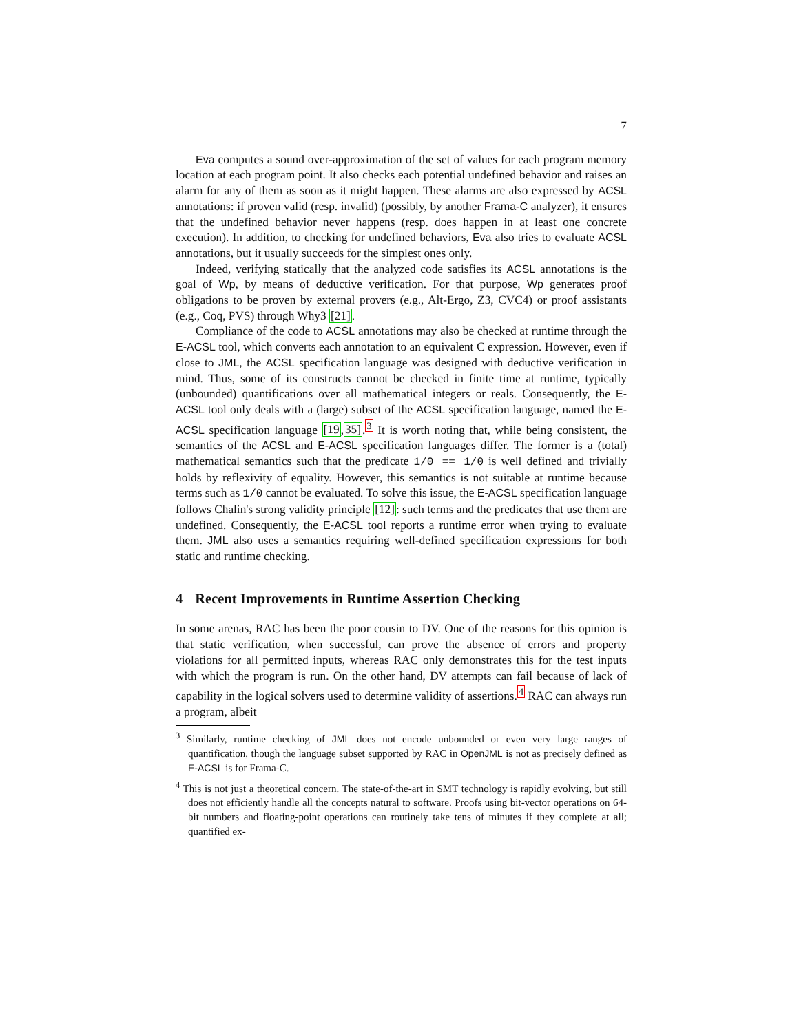7
Eva computes a sound over-approximation of the set of values for each program memory location at each program point. It also checks each potential undefined behavior and raises an alarm for any of them as soon as it might happen. These alarms are also expressed by ACSL annotations: if proven valid (resp. invalid) (possibly, by another Frama-C analyzer), it ensures that the undefined behavior never happens (resp. does happen in at least one concrete execution). In addition, to checking for undefined behaviors, Eva also tries to evaluate ACSL annotations, but it usually succeeds for the simplest ones only.
Indeed, verifying statically that the analyzed code satisfies its ACSL annotations is the goal of Wp, by means of deductive verification. For that purpose, Wp generates proof obligations to be proven by external provers (e.g., Alt-Ergo, Z3, CVC4) or proof assistants (e.g., Coq, PVS) through Why3 [21].
Compliance of the code to ACSL annotations may also be checked at runtime through the E-ACSL tool, which converts each annotation to an equivalent C expression. However, even if close to JML, the ACSL specification language was designed with deductive verification in mind. Thus, some of its constructs cannot be checked in finite time at runtime, typically (unbounded) quantifications over all mathematical integers or reals. Consequently, the E-ACSL tool only deals with a (large) subset of the ACSL specification language, named the E-ACSL specification language [19,35].<sup>3</sup> It is worth noting that, while being consistent, the semantics of the ACSL and E-ACSL specification languages differ. The former is a (total) mathematical semantics such that the predicate 1/0 == 1/0 is well defined and trivially holds by reflexivity of equality. However, this semantics is not suitable at runtime because terms such as 1/0 cannot be evaluated. To solve this issue, the E-ACSL specification language follows Chalin's strong validity principle [12]: such terms and the predicates that use them are undefined. Consequently, the E-ACSL tool reports a runtime error when trying to evaluate them. JML also uses a semantics requiring well-defined specification expressions for both static and runtime checking.
4 Recent Improvements in Runtime Assertion Checking
In some arenas, RAC has been the poor cousin to DV. One of the reasons for this opinion is that static verification, when successful, can prove the absence of errors and property violations for all permitted inputs, whereas RAC only demonstrates this for the test inputs with which the program is run. On the other hand, DV attempts can fail because of lack of capability in the logical solvers used to determine validity of assertions.<sup>4</sup> RAC can always run a program, albeit
<sup>3</sup> Similarly, runtime checking of JML does not encode unbounded or even very large ranges of quantification, though the language subset supported by RAC in OpenJML is not as precisely defined as E-ACSL is for Frama-C.
<sup>4</sup> This is not just a theoretical concern. The state-of-the-art in SMT technology is rapidly evolving, but still does not efficiently handle all the concepts natural to software. Proofs using bit-vector operations on 64-bit numbers and floating-point operations can routinely take tens of minutes if they complete at all; quantified ex-